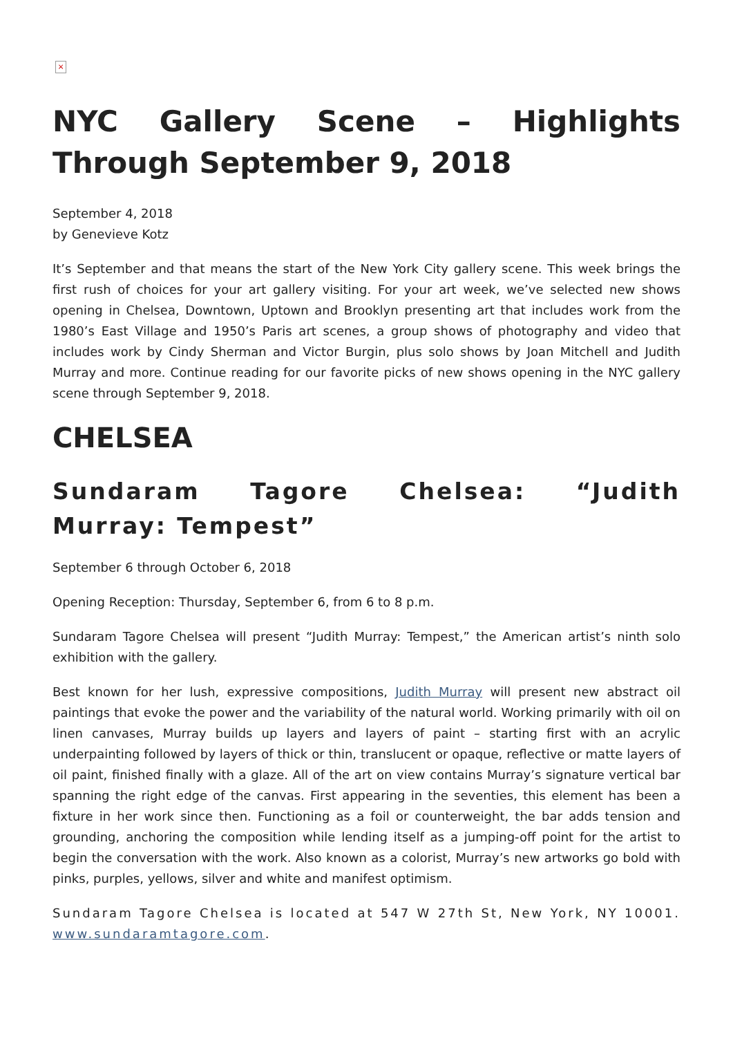×
NYC Gallery Scene – Highlights Through September 9, 2018
September 4, 2018
by Genevieve Kotz
It’s September and that means the start of the New York City gallery scene. This week brings the first rush of choices for your art gallery visiting. For your art week, we’ve selected new shows opening in Chelsea, Downtown, Uptown and Brooklyn presenting art that includes work from the 1980’s East Village and 1950’s Paris art scenes, a group shows of photography and video that includes work by Cindy Sherman and Victor Burgin, plus solo shows by Joan Mitchell and Judith Murray and more. Continue reading for our favorite picks of new shows opening in the NYC gallery scene through September 9, 2018.
CHELSEA
Sundaram Tagore Chelsea: “Judith Murray: Tempest”
September 6 through October 6, 2018
Opening Reception: Thursday, September 6, from 6 to 8 p.m.
Sundaram Tagore Chelsea will present “Judith Murray: Tempest,” the American artist’s ninth solo exhibition with the gallery.
Best known for her lush, expressive compositions, Judith Murray will present new abstract oil paintings that evoke the power and the variability of the natural world. Working primarily with oil on linen canvases, Murray builds up layers and layers of paint – starting first with an acrylic underpainting followed by layers of thick or thin, translucent or opaque, reflective or matte layers of oil paint, finished finally with a glaze. All of the art on view contains Murray’s signature vertical bar spanning the right edge of the canvas. First appearing in the seventies, this element has been a fixture in her work since then. Functioning as a foil or counterweight, the bar adds tension and grounding, anchoring the composition while lending itself as a jumping-off point for the artist to begin the conversation with the work. Also known as a colorist, Murray’s new artworks go bold with pinks, purples, yellows, silver and white and manifest optimism.
Sundaram Tagore Chelsea is located at 547 W 27th St, New York, NY 10001. www.sundaramtagore.com.